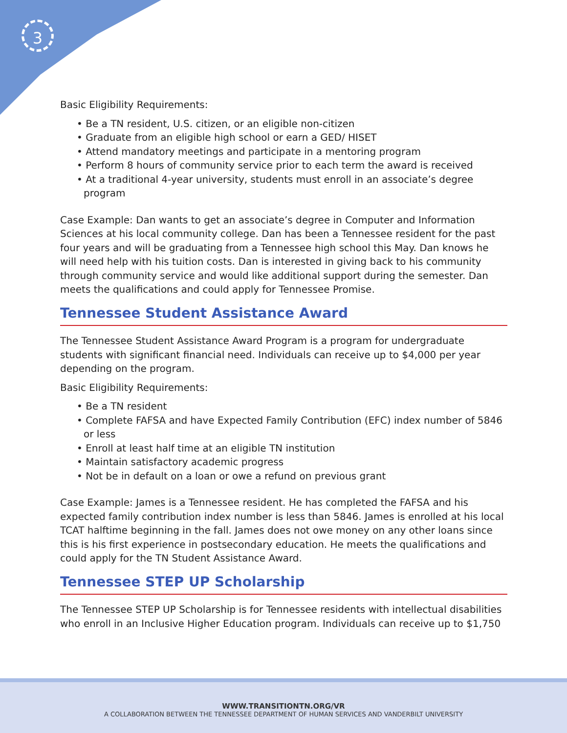3
Basic Eligibility Requirements:
• Be a TN resident, U.S. citizen, or an eligible non-citizen
• Graduate from an eligible high school or earn a GED/ HISET
• Attend mandatory meetings and participate in a mentoring program
• Perform 8 hours of community service prior to each term the award is received
• At a traditional 4-year university, students must enroll in an associate’s degree program
Case Example: Dan wants to get an associate’s degree in Computer and Information Sciences at his local community college. Dan has been a Tennessee resident for the past four years and will be graduating from a Tennessee high school this May. Dan knows he will need help with his tuition costs. Dan is interested in giving back to his community through community service and would like additional support during the semester. Dan meets the qualifications and could apply for Tennessee Promise.
Tennessee Student Assistance Award
The Tennessee Student Assistance Award Program is a program for undergraduate students with significant financial need. Individuals can receive up to $4,000 per year depending on the program.
Basic Eligibility Requirements:
• Be a TN resident
• Complete FAFSA and have Expected Family Contribution (EFC) index number of 5846 or less
• Enroll at least half time at an eligible TN institution
• Maintain satisfactory academic progress
• Not be in default on a loan or owe a refund on previous grant
Case Example: James is a Tennessee resident. He has completed the FAFSA and his expected family contribution index number is less than 5846. James is enrolled at his local TCAT halftime beginning in the fall. James does not owe money on any other loans since this is his first experience in postsecondary education. He meets the qualifications and could apply for the TN Student Assistance Award.
Tennessee STEP UP Scholarship
The Tennessee STEP UP Scholarship is for Tennessee residents with intellectual disabilities who enroll in an Inclusive Higher Education program. Individuals can receive up to $1,750
WWW.TRANSITIONTN.ORG/VR
A COLLABORATION BETWEEN THE TENNESSEE DEPARTMENT OF HUMAN SERVICES AND VANDERBILT UNIVERSITY